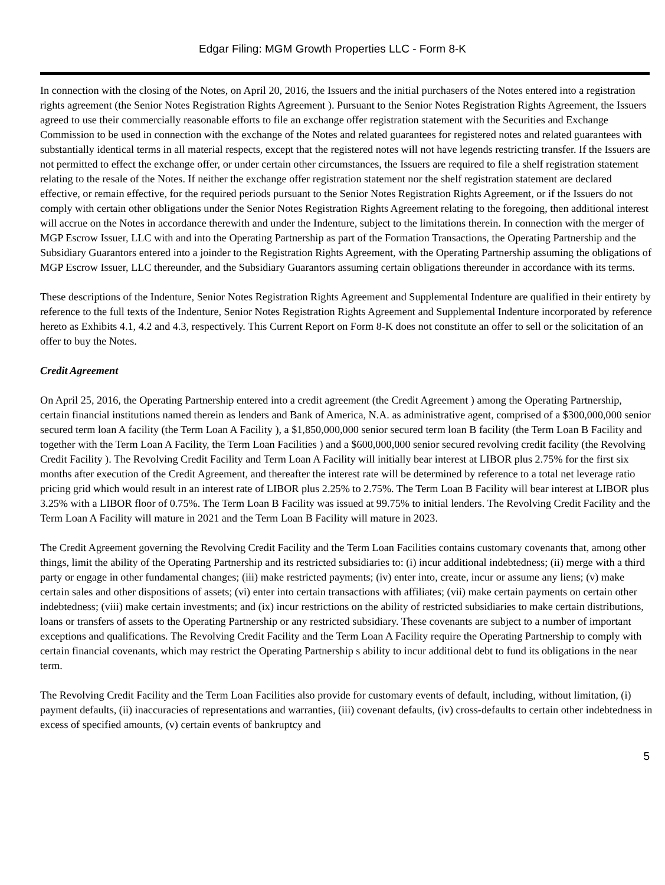Edgar Filing: MGM Growth Properties LLC - Form 8-K
In connection with the closing of the Notes, on April 20, 2016, the Issuers and the initial purchasers of the Notes entered into a registration rights agreement (the Senior Notes Registration Rights Agreement ). Pursuant to the Senior Notes Registration Rights Agreement, the Issuers agreed to use their commercially reasonable efforts to file an exchange offer registration statement with the Securities and Exchange Commission to be used in connection with the exchange of the Notes and related guarantees for registered notes and related guarantees with substantially identical terms in all material respects, except that the registered notes will not have legends restricting transfer. If the Issuers are not permitted to effect the exchange offer, or under certain other circumstances, the Issuers are required to file a shelf registration statement relating to the resale of the Notes. If neither the exchange offer registration statement nor the shelf registration statement are declared effective, or remain effective, for the required periods pursuant to the Senior Notes Registration Rights Agreement, or if the Issuers do not comply with certain other obligations under the Senior Notes Registration Rights Agreement relating to the foregoing, then additional interest will accrue on the Notes in accordance therewith and under the Indenture, subject to the limitations therein. In connection with the merger of MGP Escrow Issuer, LLC with and into the Operating Partnership as part of the Formation Transactions, the Operating Partnership and the Subsidiary Guarantors entered into a joinder to the Registration Rights Agreement, with the Operating Partnership assuming the obligations of MGP Escrow Issuer, LLC thereunder, and the Subsidiary Guarantors assuming certain obligations thereunder in accordance with its terms.
These descriptions of the Indenture, Senior Notes Registration Rights Agreement and Supplemental Indenture are qualified in their entirety by reference to the full texts of the Indenture, Senior Notes Registration Rights Agreement and Supplemental Indenture incorporated by reference hereto as Exhibits 4.1, 4.2 and 4.3, respectively. This Current Report on Form 8-K does not constitute an offer to sell or the solicitation of an offer to buy the Notes.
Credit Agreement
On April 25, 2016, the Operating Partnership entered into a credit agreement (the Credit Agreement ) among the Operating Partnership, certain financial institutions named therein as lenders and Bank of America, N.A. as administrative agent, comprised of a $300,000,000 senior secured term loan A facility (the Term Loan A Facility ), a $1,850,000,000 senior secured term loan B facility (the Term Loan B Facility and together with the Term Loan A Facility, the Term Loan Facilities ) and a $600,000,000 senior secured revolving credit facility (the Revolving Credit Facility ). The Revolving Credit Facility and Term Loan A Facility will initially bear interest at LIBOR plus 2.75% for the first six months after execution of the Credit Agreement, and thereafter the interest rate will be determined by reference to a total net leverage ratio pricing grid which would result in an interest rate of LIBOR plus 2.25% to 2.75%. The Term Loan B Facility will bear interest at LIBOR plus 3.25% with a LIBOR floor of 0.75%. The Term Loan B Facility was issued at 99.75% to initial lenders. The Revolving Credit Facility and the Term Loan A Facility will mature in 2021 and the Term Loan B Facility will mature in 2023.
The Credit Agreement governing the Revolving Credit Facility and the Term Loan Facilities contains customary covenants that, among other things, limit the ability of the Operating Partnership and its restricted subsidiaries to: (i) incur additional indebtedness; (ii) merge with a third party or engage in other fundamental changes; (iii) make restricted payments; (iv) enter into, create, incur or assume any liens; (v) make certain sales and other dispositions of assets; (vi) enter into certain transactions with affiliates; (vii) make certain payments on certain other indebtedness; (viii) make certain investments; and (ix) incur restrictions on the ability of restricted subsidiaries to make certain distributions, loans or transfers of assets to the Operating Partnership or any restricted subsidiary. These covenants are subject to a number of important exceptions and qualifications. The Revolving Credit Facility and the Term Loan A Facility require the Operating Partnership to comply with certain financial covenants, which may restrict the Operating Partnership s ability to incur additional debt to fund its obligations in the near term.
The Revolving Credit Facility and the Term Loan Facilities also provide for customary events of default, including, without limitation, (i) payment defaults, (ii) inaccuracies of representations and warranties, (iii) covenant defaults, (iv) cross-defaults to certain other indebtedness in excess of specified amounts, (v) certain events of bankruptcy and
5